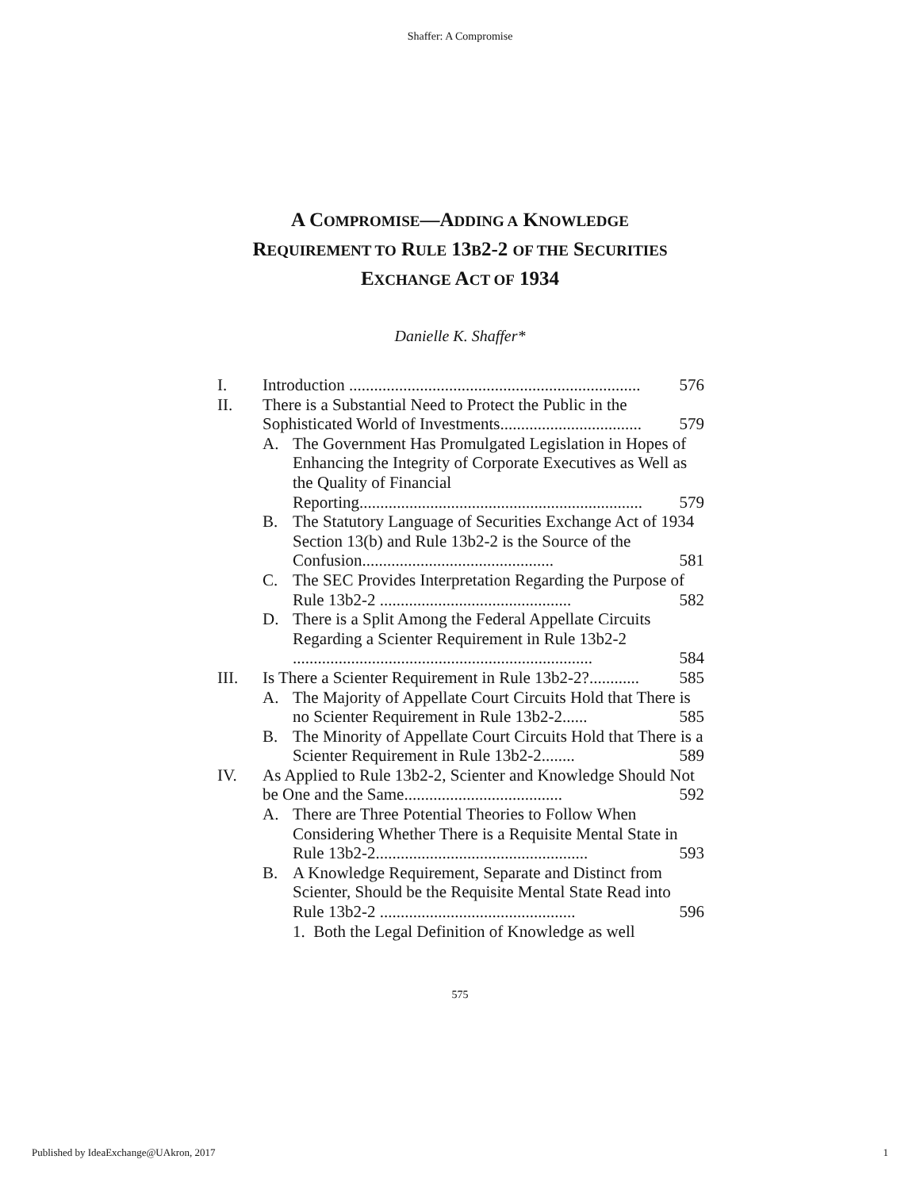Shaffer: A Compromise
A COMPROMISE—ADDING A KNOWLEDGE
REQUIREMENT TO RULE 13B2-2 OF THE SECURITIES
EXCHANGE ACT OF 1934
Danielle K. Shaffer*
I. Introduction ...................................................................... 576
II. There is a Substantial Need to Protect the Public in the Sophisticated World of Investments.................................. 579
A. The Government Has Promulgated Legislation in Hopes of Enhancing the Integrity of Corporate Executives as Well as the Quality of Financial Reporting.................................................................... 579
B. The Statutory Language of Securities Exchange Act of 1934 Section 13(b) and Rule 13b2-2 is the Source of the Confusion.............................................. 581
C. The SEC Provides Interpretation Regarding the Purpose of Rule 13b2-2 .............................................. 582
D. There is a Split Among the Federal Appellate Circuits Regarding a Scienter Requirement in Rule 13b2-2 ........................................................................ 584
III. Is There a Scienter Requirement in Rule 13b2-2?............ 585
A. The Majority of Appellate Court Circuits Hold that There is no Scienter Requirement in Rule 13b2-2...... 585
B. The Minority of Appellate Court Circuits Hold that There is a Scienter Requirement in Rule 13b2-2........ 589
IV. As Applied to Rule 13b2-2, Scienter and Knowledge Should Not be One and the Same...................................... 592
A. There are Three Potential Theories to Follow When Considering Whether There is a Requisite Mental State in Rule 13b2-2................................................... 593
B. A Knowledge Requirement, Separate and Distinct from Scienter, Should be the Requisite Mental State Read into Rule 13b2-2 ............................................... 596
1. Both the Legal Definition of Knowledge as well
575
Published by IdeaExchange@UAkron, 2017 1